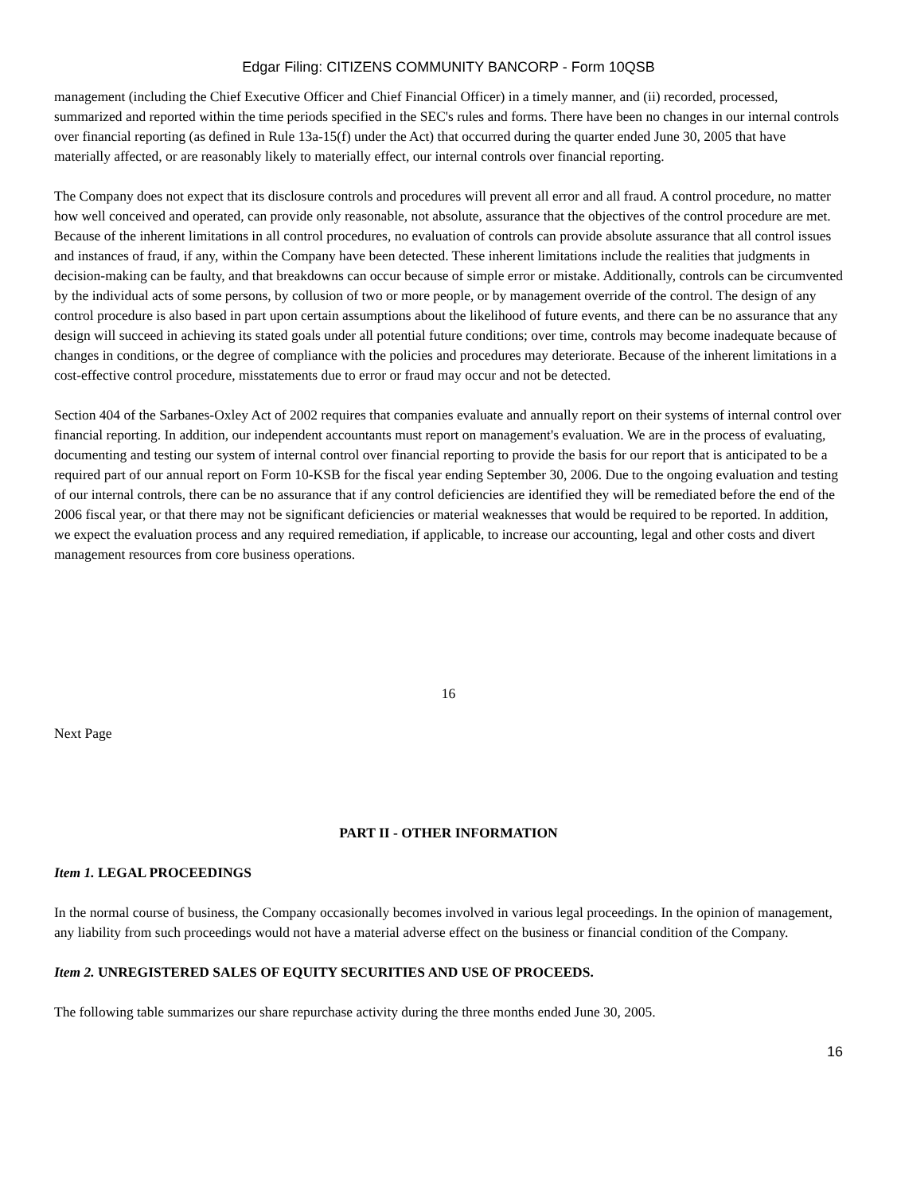Edgar Filing: CITIZENS COMMUNITY BANCORP - Form 10QSB
management (including the Chief Executive Officer and Chief Financial Officer) in a timely manner, and (ii) recorded, processed, summarized and reported within the time periods specified in the SEC's rules and forms. There have been no changes in our internal controls over financial reporting (as defined in Rule 13a-15(f) under the Act) that occurred during the quarter ended June 30, 2005 that have materially affected, or are reasonably likely to materially effect, our internal controls over financial reporting.
The Company does not expect that its disclosure controls and procedures will prevent all error and all fraud. A control procedure, no matter how well conceived and operated, can provide only reasonable, not absolute, assurance that the objectives of the control procedure are met. Because of the inherent limitations in all control procedures, no evaluation of controls can provide absolute assurance that all control issues and instances of fraud, if any, within the Company have been detected. These inherent limitations include the realities that judgments in decision-making can be faulty, and that breakdowns can occur because of simple error or mistake. Additionally, controls can be circumvented by the individual acts of some persons, by collusion of two or more people, or by management override of the control. The design of any control procedure is also based in part upon certain assumptions about the likelihood of future events, and there can be no assurance that any design will succeed in achieving its stated goals under all potential future conditions; over time, controls may become inadequate because of changes in conditions, or the degree of compliance with the policies and procedures may deteriorate. Because of the inherent limitations in a cost-effective control procedure, misstatements due to error or fraud may occur and not be detected.
Section 404 of the Sarbanes-Oxley Act of 2002 requires that companies evaluate and annually report on their systems of internal control over financial reporting. In addition, our independent accountants must report on management's evaluation. We are in the process of evaluating, documenting and testing our system of internal control over financial reporting to provide the basis for our report that is anticipated to be a required part of our annual report on Form 10-KSB for the fiscal year ending September 30, 2006. Due to the ongoing evaluation and testing of our internal controls, there can be no assurance that if any control deficiencies are identified they will be remediated before the end of the 2006 fiscal year, or that there may not be significant deficiencies or material weaknesses that would be required to be reported. In addition, we expect the evaluation process and any required remediation, if applicable, to increase our accounting, legal and other costs and divert management resources from core business operations.
16
Next Page
PART II - OTHER INFORMATION
Item 1. LEGAL PROCEEDINGS
In the normal course of business, the Company occasionally becomes involved in various legal proceedings. In the opinion of management, any liability from such proceedings would not have a material adverse effect on the business or financial condition of the Company.
Item 2. UNREGISTERED SALES OF EQUITY SECURITIES AND USE OF PROCEEDS.
The following table summarizes our share repurchase activity during the three months ended June 30, 2005.
16